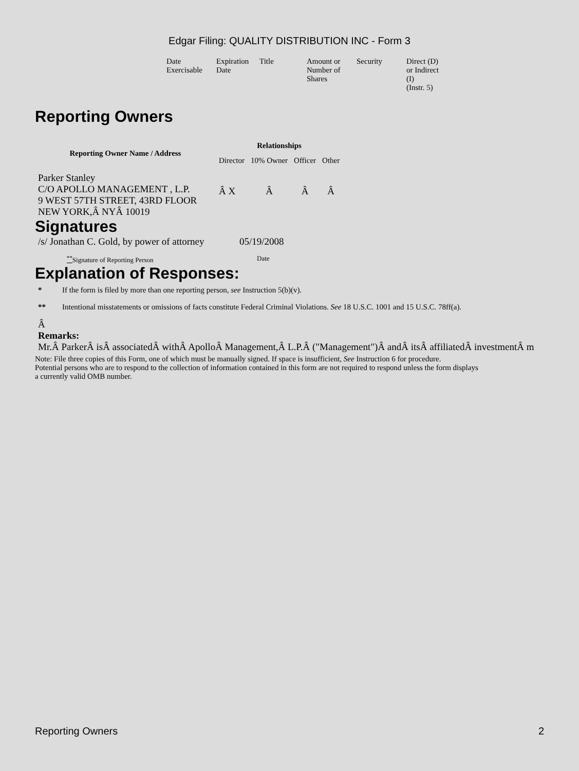Edgar Filing: QUALITY DISTRIBUTION INC - Form 3
| Date Exercisable | Expiration Date | Title | Amount or Number of Shares | Security | Direct (D) or Indirect (I) (Instr. 5) |
Reporting Owners
| Reporting Owner Name / Address | Relationships | | | |
| --- | --- | --- | --- | --- |
| | Director | 10% Owner | Officer | Other |
| Parker Stanley C/O APOLLO MANAGEMENT , L.P. 9 WEST 57TH STREET, 43RD FLOOR NEW YORK,Â NYÂ 10019 | Â X | Â | Â | Â |
Signatures
| /s/ Jonathan C. Gold, by power of attorney | 05/19/2008 |
| <sup>**</sup> Signature of Reporting Person | Date |
Explanation of Responses:
| * | If the form is filed by more than one reporting person, see Instruction 5(b)(v). |
| ** | Intentional misstatements or omissions of facts constitute Federal Criminal Violations. See 18 U.S.C. 1001 and 15 U.S.C. 78ff(a). |
Â
Remarks:
Mr.Â ParkerÂ isÂ associatedÂ withÂ ApolloÂ Management,Â L.P.Â ("Management")Â andÂ itsÂ affiliatedÂ investmentÂ m
Note: File three copies of this Form, one of which must be manually signed. If space is insufficient, See Instruction 6 for procedure.
Potential persons who are to respond to the collection of information contained in this form are not required to respond unless the form displays
a currently valid OMB number.
Reporting Owners 2